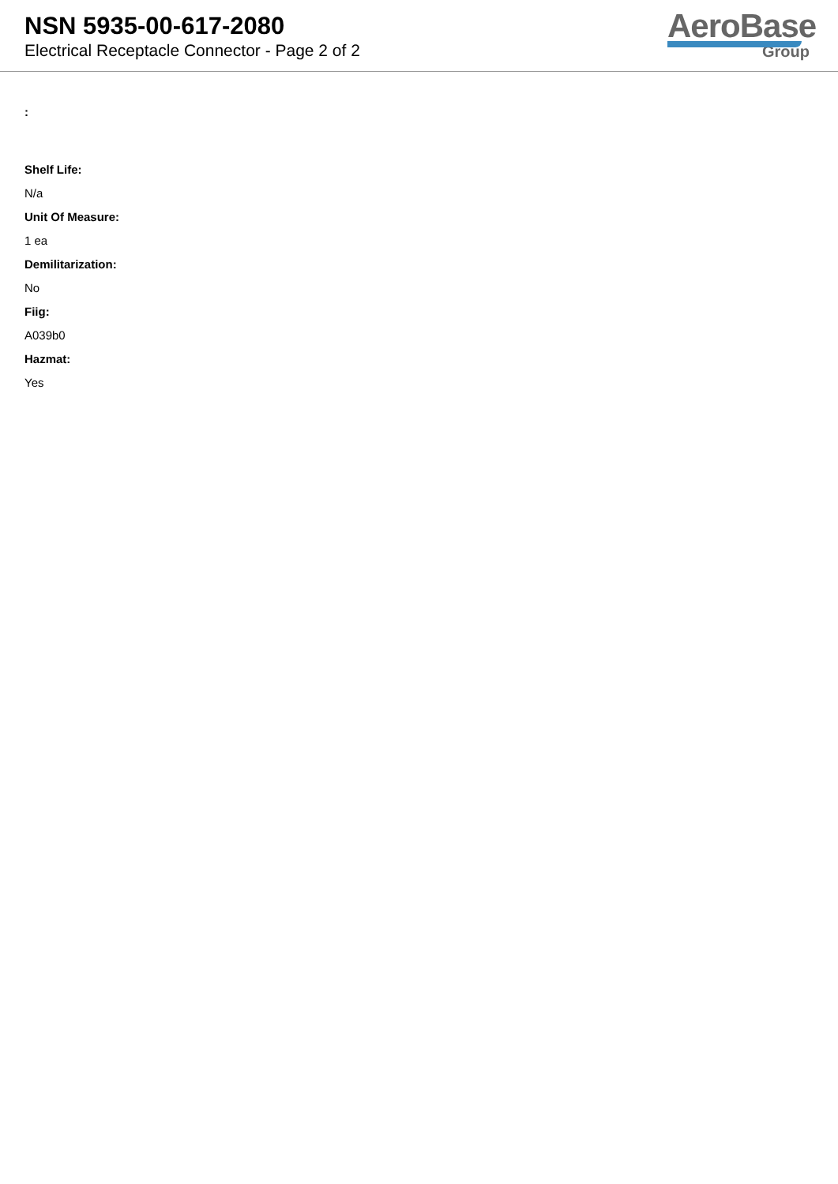NSN 5935-00-617-2080
Electrical Receptacle Connector - Page 2 of 2
AeroBase
Group
:
Shelf Life:
N/a
Unit Of Measure:
1 ea
Demilitarization:
No
Fiig:
A039b0
Hazmat:
Yes